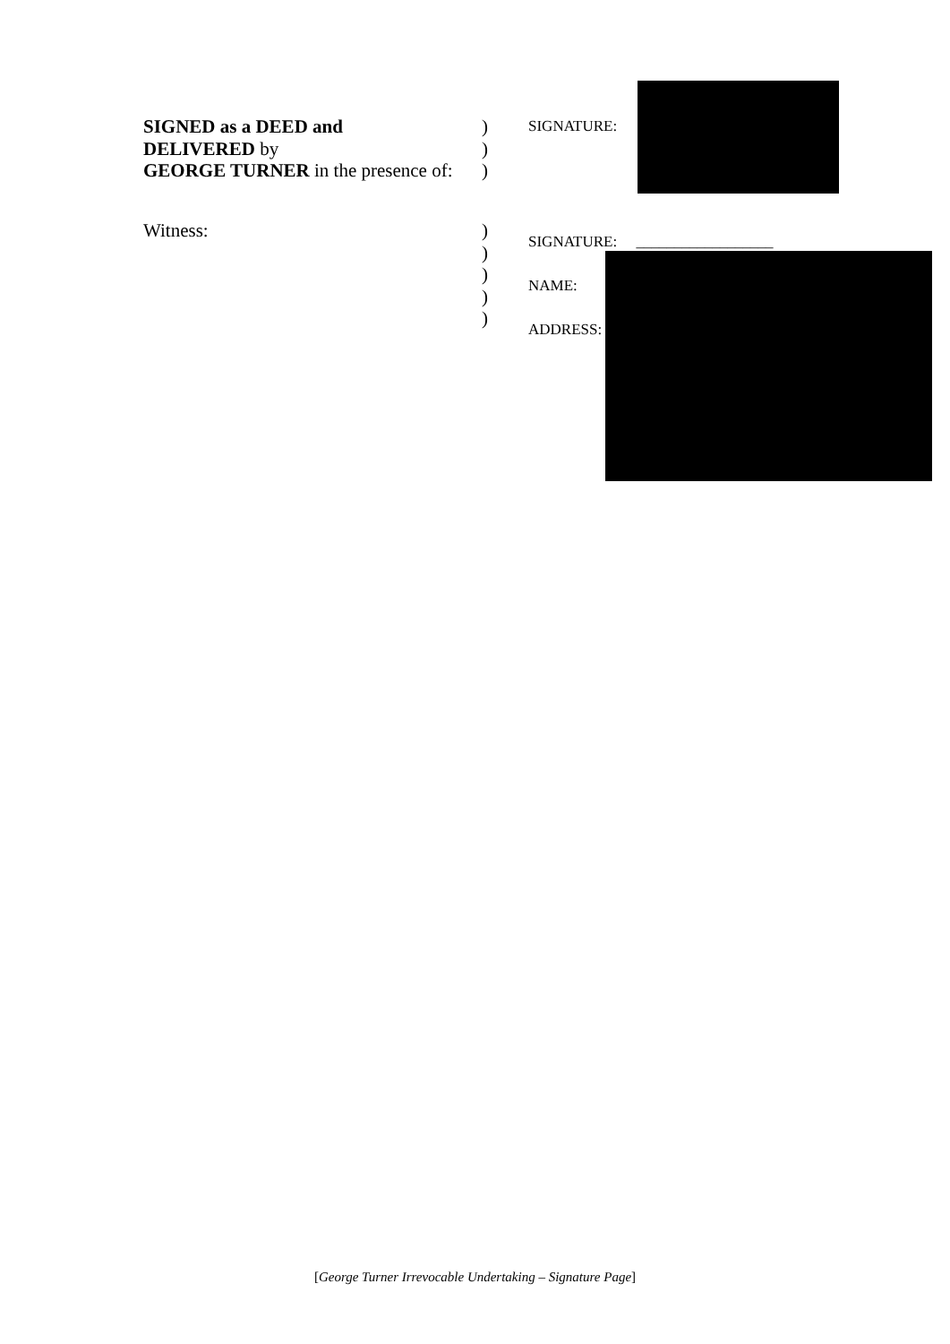SIGNED as a DEED and
DELIVERED by
GEORGE TURNER in the presence of:
)
)
)
SIGNATURE:
Witness: )
)
)
)
)
SIGNATURE: __________________
NAME:
ADDRESS:
[George Turner Irrevocable Undertaking – Signature Page]